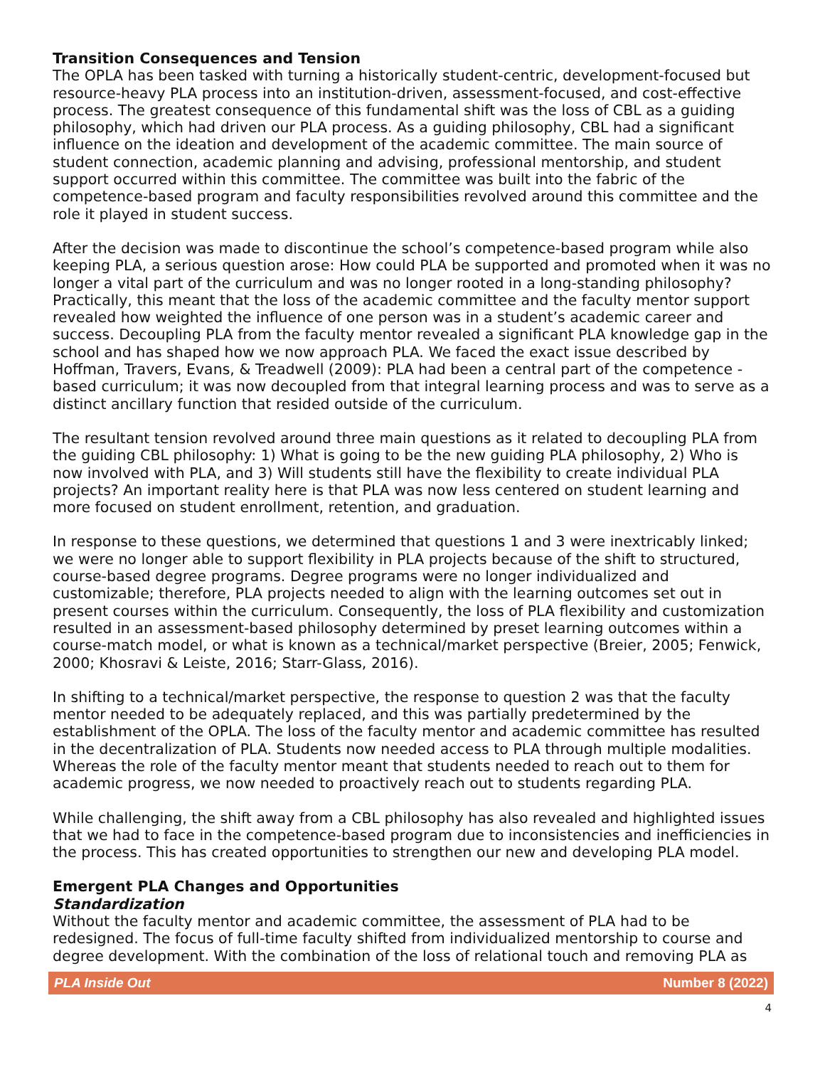Transition Consequences and Tension
The OPLA has been tasked with turning a historically student-centric, development-focused but resource-heavy PLA process into an institution-driven, assessment-focused, and cost-effective process. The greatest consequence of this fundamental shift was the loss of CBL as a guiding philosophy, which had driven our PLA process. As a guiding philosophy, CBL had a significant influence on the ideation and development of the academic committee. The main source of student connection, academic planning and advising, professional mentorship, and student support occurred within this committee. The committee was built into the fabric of the competence-based program and faculty responsibilities revolved around this committee and the role it played in student success.
After the decision was made to discontinue the school’s competence-based program while also keeping PLA, a serious question arose: How could PLA be supported and promoted when it was no longer a vital part of the curriculum and was no longer rooted in a long-standing philosophy? Practically, this meant that the loss of the academic committee and the faculty mentor support revealed how weighted the influence of one person was in a student’s academic career and success. Decoupling PLA from the faculty mentor revealed a significant PLA knowledge gap in the school and has shaped how we now approach PLA. We faced the exact issue described by Hoffman, Travers, Evans, & Treadwell (2009): PLA had been a central part of the competence -based curriculum; it was now decoupled from that integral learning process and was to serve as a distinct ancillary function that resided outside of the curriculum.
The resultant tension revolved around three main questions as it related to decoupling PLA from the guiding CBL philosophy: 1) What is going to be the new guiding PLA philosophy, 2) Who is now involved with PLA, and 3) Will students still have the flexibility to create individual PLA projects? An important reality here is that PLA was now less centered on student learning and more focused on student enrollment, retention, and graduation.
In response to these questions, we determined that questions 1 and 3 were inextricably linked; we were no longer able to support flexibility in PLA projects because of the shift to structured, course-based degree programs. Degree programs were no longer individualized and customizable; therefore, PLA projects needed to align with the learning outcomes set out in present courses within the curriculum. Consequently, the loss of PLA flexibility and customization resulted in an assessment-based philosophy determined by preset learning outcomes within a course-match model, or what is known as a technical/market perspective (Breier, 2005; Fenwick, 2000; Khosravi & Leiste, 2016; Starr-Glass, 2016).
In shifting to a technical/market perspective, the response to question 2 was that the faculty mentor needed to be adequately replaced, and this was partially predetermined by the establishment of the OPLA. The loss of the faculty mentor and academic committee has resulted in the decentralization of PLA. Students now needed access to PLA through multiple modalities. Whereas the role of the faculty mentor meant that students needed to reach out to them for academic progress, we now needed to proactively reach out to students regarding PLA.
While challenging, the shift away from a CBL philosophy has also revealed and highlighted issues that we had to face in the competence-based program due to inconsistencies and inefficiencies in the process. This has created opportunities to strengthen our new and developing PLA model.
Emergent PLA Changes and Opportunities
Standardization
Without the faculty mentor and academic committee, the assessment of PLA had to be redesigned. The focus of full-time faculty shifted from individualized mentorship to course and degree development. With the combination of the loss of relational touch and removing PLA as
PLA Inside Out Number 8 (2022)
4